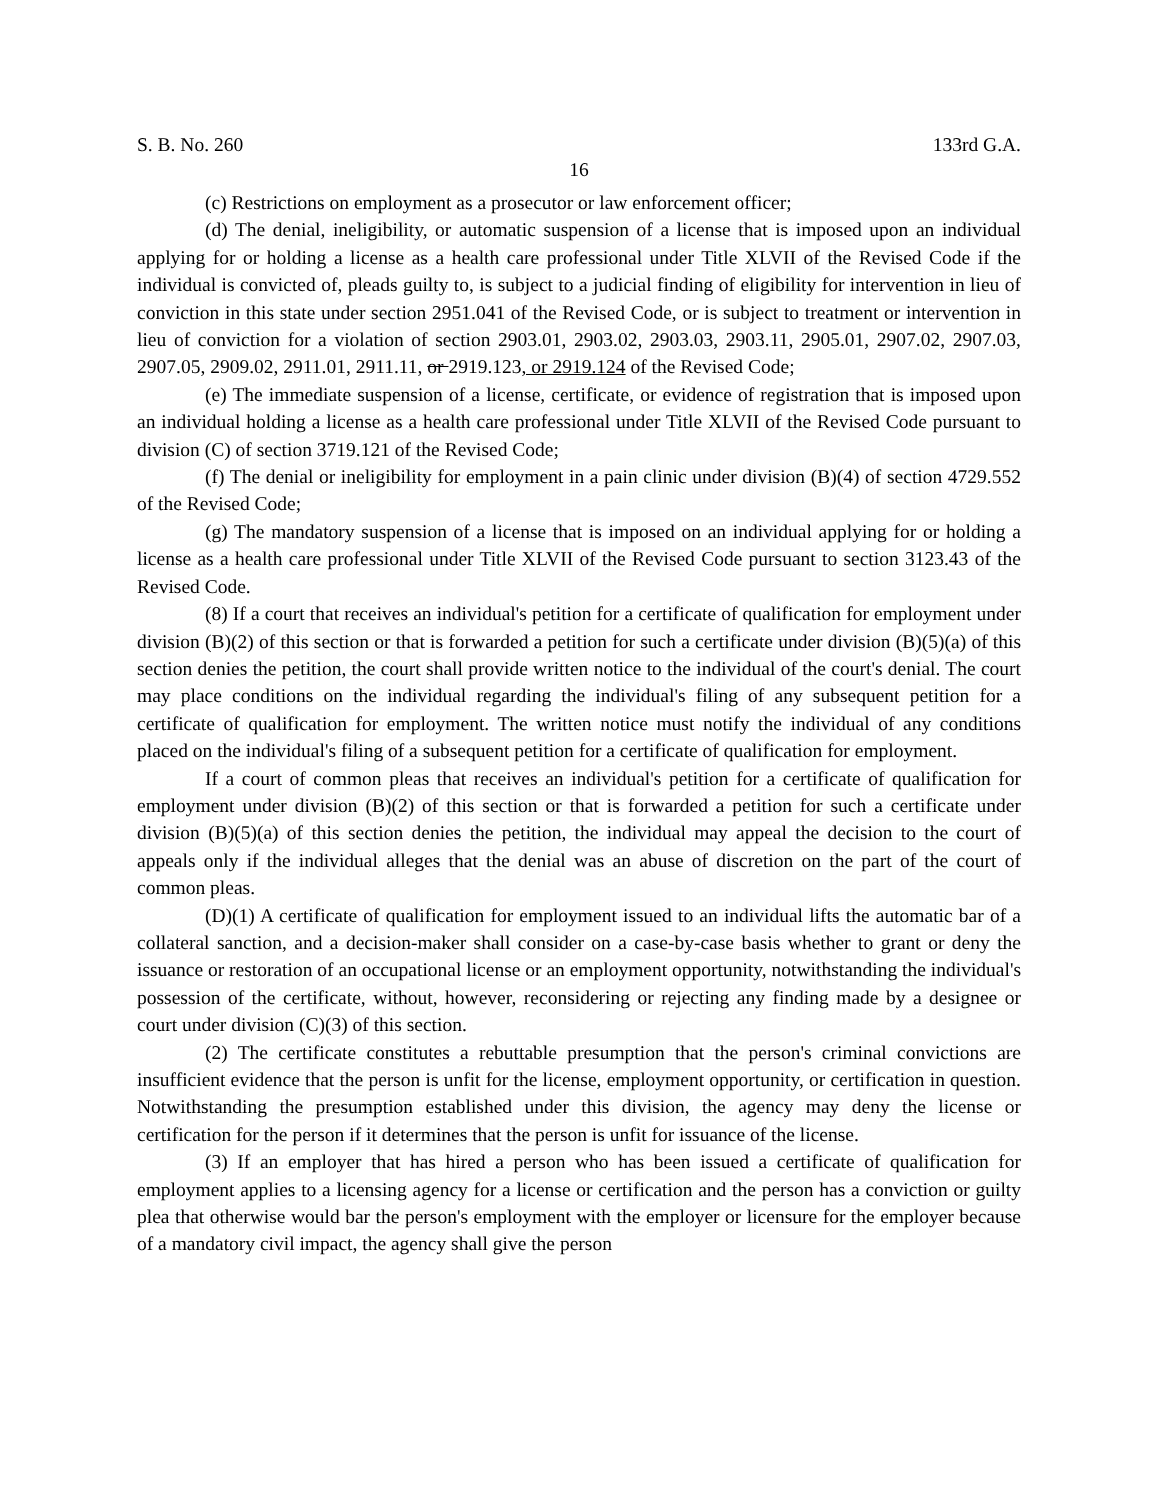S. B. No. 260 133rd G.A.
16
(c) Restrictions on employment as a prosecutor or law enforcement officer;
(d) The denial, ineligibility, or automatic suspension of a license that is imposed upon an individual applying for or holding a license as a health care professional under Title XLVII of the Revised Code if the individual is convicted of, pleads guilty to, is subject to a judicial finding of eligibility for intervention in lieu of conviction in this state under section 2951.041 of the Revised Code, or is subject to treatment or intervention in lieu of conviction for a violation of section 2903.01, 2903.02, 2903.03, 2903.11, 2905.01, 2907.02, 2907.03, 2907.05, 2909.02, 2911.01, 2911.11, or 2919.123, or 2919.124 of the Revised Code;
(e) The immediate suspension of a license, certificate, or evidence of registration that is imposed upon an individual holding a license as a health care professional under Title XLVII of the Revised Code pursuant to division (C) of section 3719.121 of the Revised Code;
(f) The denial or ineligibility for employment in a pain clinic under division (B)(4) of section 4729.552 of the Revised Code;
(g) The mandatory suspension of a license that is imposed on an individual applying for or holding a license as a health care professional under Title XLVII of the Revised Code pursuant to section 3123.43 of the Revised Code.
(8) If a court that receives an individual's petition for a certificate of qualification for employment under division (B)(2) of this section or that is forwarded a petition for such a certificate under division (B)(5)(a) of this section denies the petition, the court shall provide written notice to the individual of the court's denial. The court may place conditions on the individual regarding the individual's filing of any subsequent petition for a certificate of qualification for employment. The written notice must notify the individual of any conditions placed on the individual's filing of a subsequent petition for a certificate of qualification for employment.
If a court of common pleas that receives an individual's petition for a certificate of qualification for employment under division (B)(2) of this section or that is forwarded a petition for such a certificate under division (B)(5)(a) of this section denies the petition, the individual may appeal the decision to the court of appeals only if the individual alleges that the denial was an abuse of discretion on the part of the court of common pleas.
(D)(1) A certificate of qualification for employment issued to an individual lifts the automatic bar of a collateral sanction, and a decision-maker shall consider on a case-by-case basis whether to grant or deny the issuance or restoration of an occupational license or an employment opportunity, notwithstanding the individual's possession of the certificate, without, however, reconsidering or rejecting any finding made by a designee or court under division (C)(3) of this section.
(2) The certificate constitutes a rebuttable presumption that the person's criminal convictions are insufficient evidence that the person is unfit for the license, employment opportunity, or certification in question. Notwithstanding the presumption established under this division, the agency may deny the license or certification for the person if it determines that the person is unfit for issuance of the license.
(3) If an employer that has hired a person who has been issued a certificate of qualification for employment applies to a licensing agency for a license or certification and the person has a conviction or guilty plea that otherwise would bar the person's employment with the employer or licensure for the employer because of a mandatory civil impact, the agency shall give the person